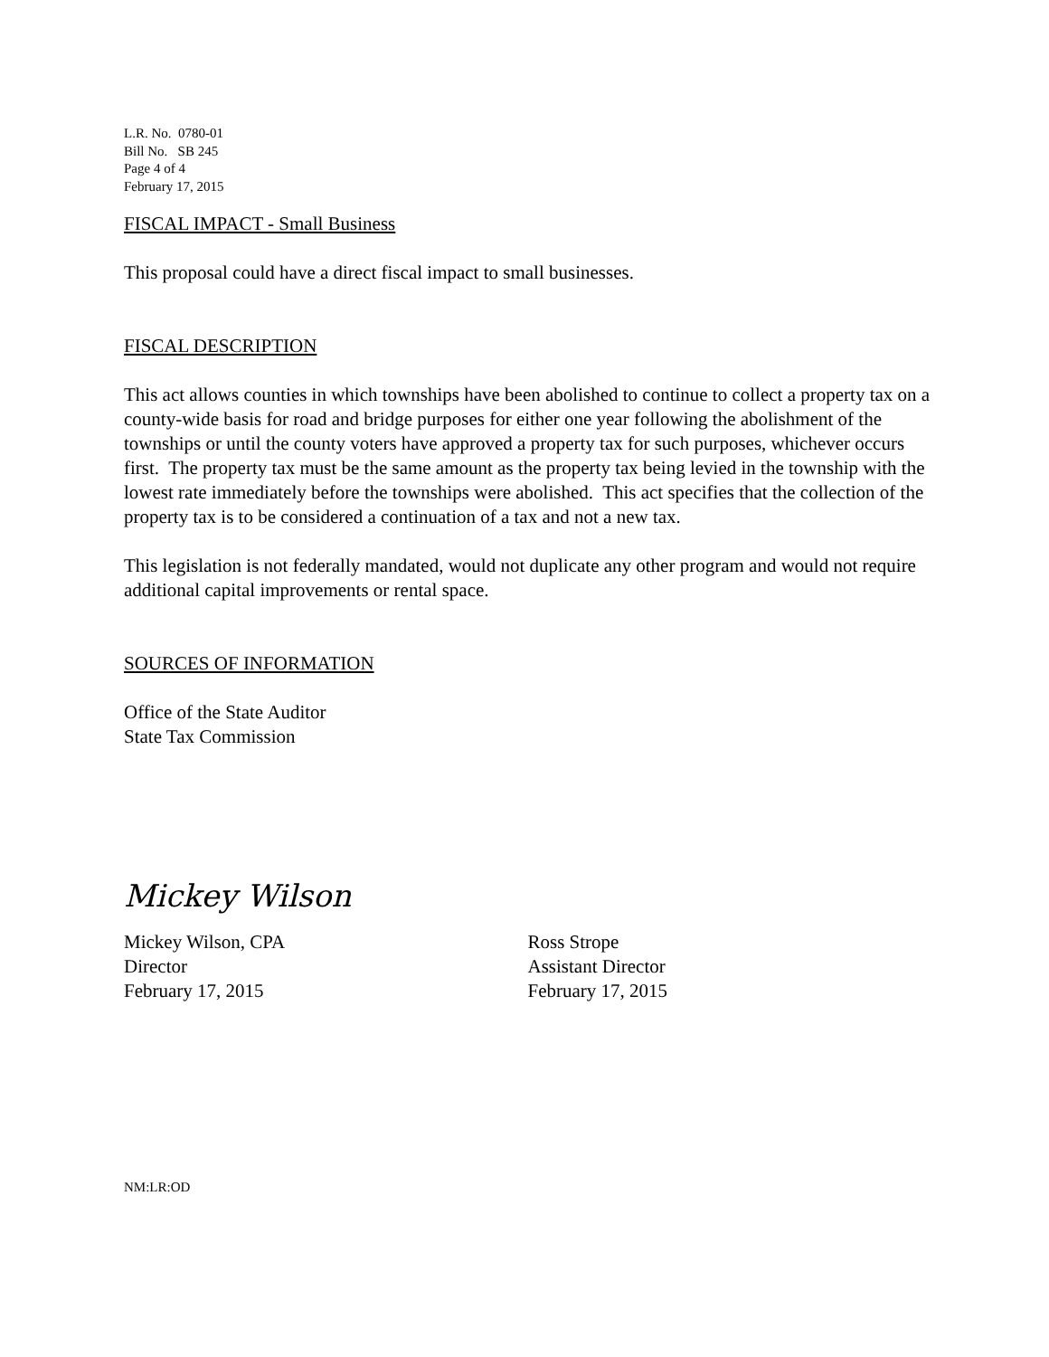L.R. No. 0780-01
Bill No. SB 245
Page 4 of 4
February 17, 2015
FISCAL IMPACT - Small Business
This proposal could have a direct fiscal impact to small businesses.
FISCAL DESCRIPTION
This act allows counties in which townships have been abolished to continue to collect a property tax on a county-wide basis for road and bridge purposes for either one year following the abolishment of the townships or until the county voters have approved a property tax for such purposes, whichever occurs first. The property tax must be the same amount as the property tax being levied in the township with the lowest rate immediately before the townships were abolished. This act specifies that the collection of the property tax is to be considered a continuation of a tax and not a new tax.
This legislation is not federally mandated, would not duplicate any other program and would not require additional capital improvements or rental space.
SOURCES OF INFORMATION
Office of the State Auditor
State Tax Commission
Mickey Wilson
Mickey Wilson, CPA
Director
February 17, 2015
Ross Strope
Assistant Director
February 17, 2015
NM:LR:OD